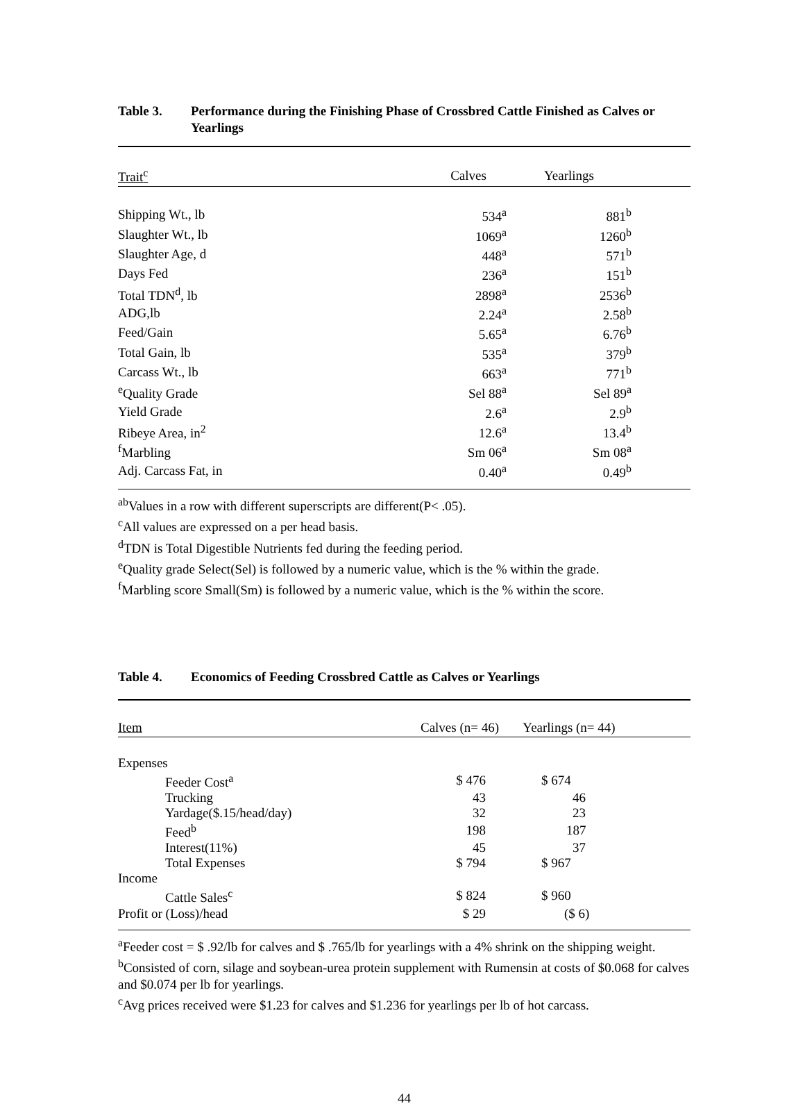Table 3. Performance during the Finishing Phase of Crossbred Cattle Finished as Calves or Yearlings
| Trait<sup>c</sup> | Calves | Yearlings | |
| --- | --- | --- | --- |
| Shipping Wt., lb | 534<sup>a</sup> | 881<sup>b</sup> | |
| Slaughter Wt., lb | 1069<sup>a</sup> | 1260<sup>b</sup> | |
| Slaughter Age, d | 448<sup>a</sup> | 571<sup>b</sup> | |
| Days Fed | 236<sup>a</sup> | 151<sup>b</sup> | |
| Total TDN<sup>d</sup>, lb | 2898<sup>a</sup> | 2536<sup>b</sup> | |
| ADG,lb | 2.24<sup>a</sup> | 2.58<sup>b</sup> | |
| Feed/Gain | 5.65<sup>a</sup> | 6.76<sup>b</sup> | |
| Total Gain, lb | 535<sup>a</sup> | 379<sup>b</sup> | |
| Carcass Wt., lb | 663<sup>a</sup> | 771<sup>b</sup> | |
| <sup>e</sup> Quality Grade | Sel 88<sup>a</sup> | Sel 89<sup>a</sup> | |
| Yield Grade | 2.6<sup>a</sup> | 2.9<sup>b</sup> | |
| Ribeye Area, in<sup>2</sup> | 12.6<sup>a</sup> | 13.4<sup>b</sup> | |
| <sup>f</sup> Marbling | Sm 06<sup>a</sup> | Sm 08<sup>a</sup> | |
| Adj. Carcass Fat, in | 0.40<sup>a</sup> | 0.49<sup>b</sup> | |
<sup>ab</sup>Values in a row with different superscripts are different(P< .05).
<sup>c</sup> All values are expressed on a per head basis.
<sup>d</sup> TDN is Total Digestible Nutrients fed during the feeding period.
<sup>e</sup> Quality grade Select(Sel) is followed by a numeric value, which is the % within the grade.
<sup>f</sup> Marbling score Small(Sm) is followed by a numeric value, which is the % within the score.
Table 4. Economics of Feeding Crossbred Cattle as Calves or Yearlings
| Item | Calves (n= 46) | Yearlings (n= 44) | |
| --- | --- | --- | --- |
| Expenses | | | |
| Feeder Cost<sup>a</sup> | $ 476 | $ 674 | |
| Trucking | 43 | 46 | |
| Yardage($.15/head/day) | 32 | 23 | |
| Feed<sup>b</sup> | 198 | 187 | |
| Interest(11%) | 45 | 37 | |
| Total Expenses | $ 794 | $ 967 | |
| Income | | | |
| Cattle Sales<sup>c</sup> | $ 824 | $ 960 | |
| Profit or (Loss)/head | $ 29 | ($ 6) | |
<sup>a</sup> Feeder cost = $ .92/lb for calves and $ .765/lb for yearlings with a 4% shrink on the shipping weight.
<sup>b</sup> Consisted of corn, silage and soybean-urea protein supplement with Rumensin at costs of $0.068 for calves and $0.074 per lb for yearlings.
<sup>c</sup> Avg prices received were $1.23 for calves and $1.236 for yearlings per lb of hot carcass.
44